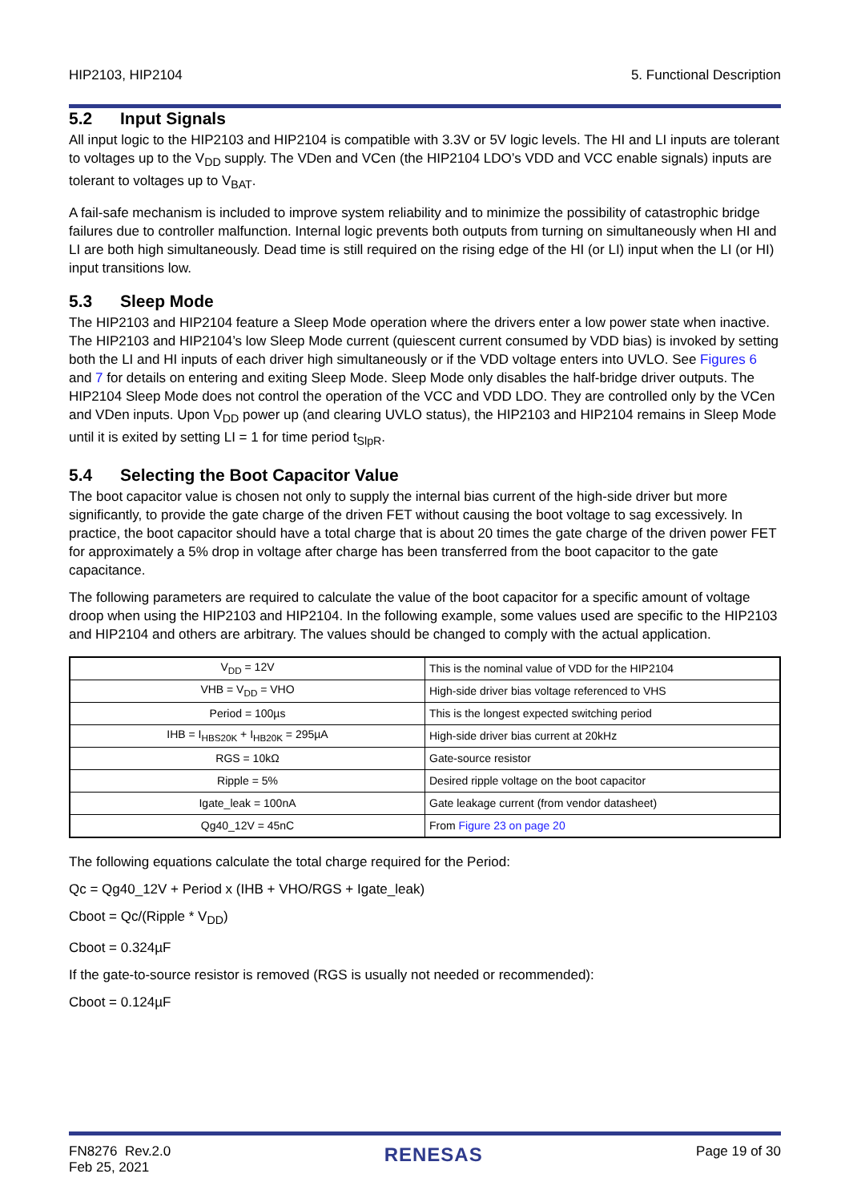HIP2103, HIP2104 5. Functional Description
5.2 Input Signals
All input logic to the HIP2103 and HIP2104 is compatible with 3.3V or 5V logic levels. The HI and LI inputs are tolerant to voltages up to the V<sub>DD</sub> supply. The VDen and VCen (the HIP2104 LDO’s VDD and VCC enable signals) inputs are tolerant to voltages up to V<sub>BAT</sub>.
A fail-safe mechanism is included to improve system reliability and to minimize the possibility of catastrophic bridge failures due to controller malfunction. Internal logic prevents both outputs from turning on simultaneously when HI and LI are both high simultaneously. Dead time is still required on the rising edge of the HI (or LI) input when the LI (or HI) input transitions low.
5.3 Sleep Mode
The HIP2103 and HIP2104 feature a Sleep Mode operation where the drivers enter a low power state when inactive. The HIP2103 and HIP2104’s low Sleep Mode current (quiescent current consumed by VDD bias) is invoked by setting both the LI and HI inputs of each driver high simultaneously or if the VDD voltage enters into UVLO. See Figures 6 and 7 for details on entering and exiting Sleep Mode. Sleep Mode only disables the half-bridge driver outputs. The HIP2104 Sleep Mode does not control the operation of the VCC and VDD LDO. They are controlled only by the VCen and VDen inputs. Upon V<sub>DD</sub> power up (and clearing UVLO status), the HIP2103 and HIP2104 remains in Sleep Mode until it is exited by setting LI = 1 for time period t<sub>SlpR</sub>.
5.4 Selecting the Boot Capacitor Value
The boot capacitor value is chosen not only to supply the internal bias current of the high-side driver but more significantly, to provide the gate charge of the driven FET without causing the boot voltage to sag excessively. In practice, the boot capacitor should have a total charge that is about 20 times the gate charge of the driven power FET for approximately a 5% drop in voltage after charge has been transferred from the boot capacitor to the gate capacitance.
The following parameters are required to calculate the value of the boot capacitor for a specific amount of voltage droop when using the HIP2103 and HIP2104. In the following example, some values used are specific to the HIP2103 and HIP2104 and others are arbitrary. The values should be changed to comply with the actual application.
| V<sub>DD</sub> = 12V | This is the nominal value of VDD for the HIP2104 |
| VHB = V<sub>DD</sub> = VHO | High-side driver bias voltage referenced to VHS |
| Period = 100µs | This is the longest expected switching period |
| IHB = I<sub>HBS20K</sub> + I<sub>HB20K</sub> = 295µA | High-side driver bias current at 20kHz |
| RGS = 10kΩ | Gate-source resistor |
| Ripple = 5% | Desired ripple voltage on the boot capacitor |
| Igate_leak = 100nA | Gate leakage current (from vendor datasheet) |
| Qg40_12V = 45nC | From Figure 23 on page 20 |
The following equations calculate the total charge required for the Period:
Qc = Qg40_12V + Period x (IHB + VHO/RGS + Igate_leak)
Cboot = Qc/(Ripple * V<sub>DD</sub>)
Cboot = 0.324µF
If the gate-to-source resistor is removed (RGS is usually not needed or recommended):
Cboot = 0.124µF
FN8276 Rev.2.0
Feb 25, 2021 RENESAS Page 19 of 30